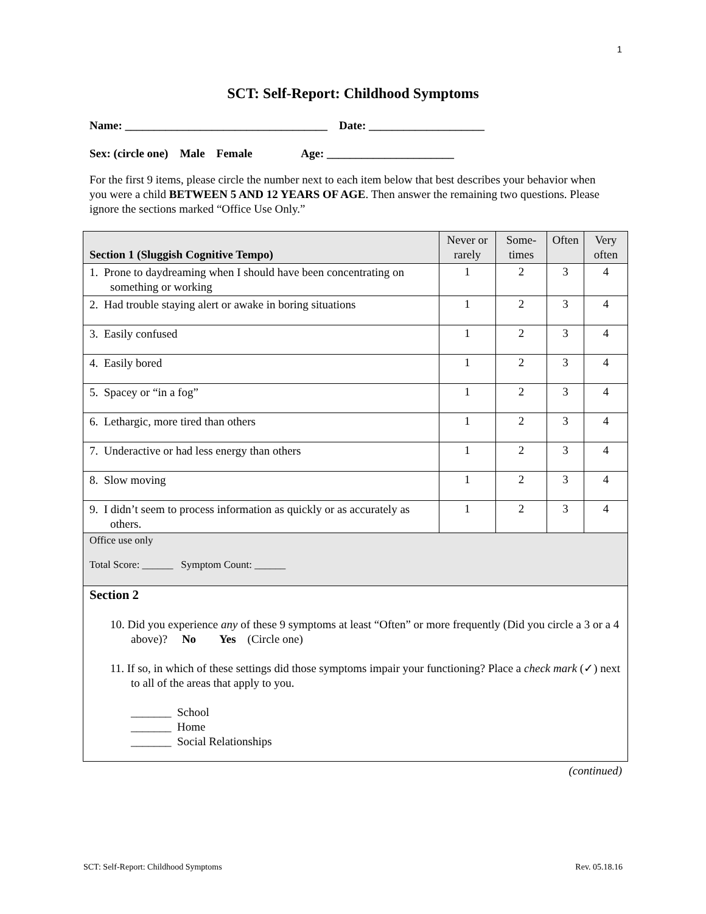1
SCT: Self-Report: Childhood Symptoms
Name: ___________________________________ Date: ____________________
Sex: (circle one) Male Female Age: ______________________
For the first 9 items, please circle the number next to each item below that best describes your behavior when you were a child BETWEEN 5 AND 12 YEARS OF AGE. Then answer the remaining two questions. Please ignore the sections marked “Office Use Only.”
| Section 1 (Sluggish Cognitive Tempo) | Never or rarely | Some-times | Often | Very often |
| --- | --- | --- | --- | --- |
| 1. Prone to daydreaming when I should have been concentrating on something or working | 1 | 2 | 3 | 4 |
| 2. Had trouble staying alert or awake in boring situations | 1 | 2 | 3 | 4 |
| 3. Easily confused | 1 | 2 | 3 | 4 |
| 4. Easily bored | 1 | 2 | 3 | 4 |
| 5. Spacey or “in a fog” | 1 | 2 | 3 | 4 |
| 6. Lethargic, more tired than others | 1 | 2 | 3 | 4 |
| 7. Underactive or had less energy than others | 1 | 2 | 3 | 4 |
| 8. Slow moving | 1 | 2 | 3 | 4 |
| 9. I didn’t seem to process information as quickly or as accurately as others. | 1 | 2 | 3 | 4 |
| Office use only Total Score: ______ Symptom Count: ______ | | | | |
| Section 2 10. Did you experience any of these 9 symptoms at least “Often” or more frequently (Did you circle a 3 or a 4 above)? No Yes (Circle one) 11. If so, in which of these settings did those symptoms impair your functioning? Place a check mark (✓) next to all of the areas that apply to you. _______ School _______ Home _______ Social Relationships | | | | |
(continued)
SCT: Self-Report: Childhood Symptoms Rev. 05.18.16